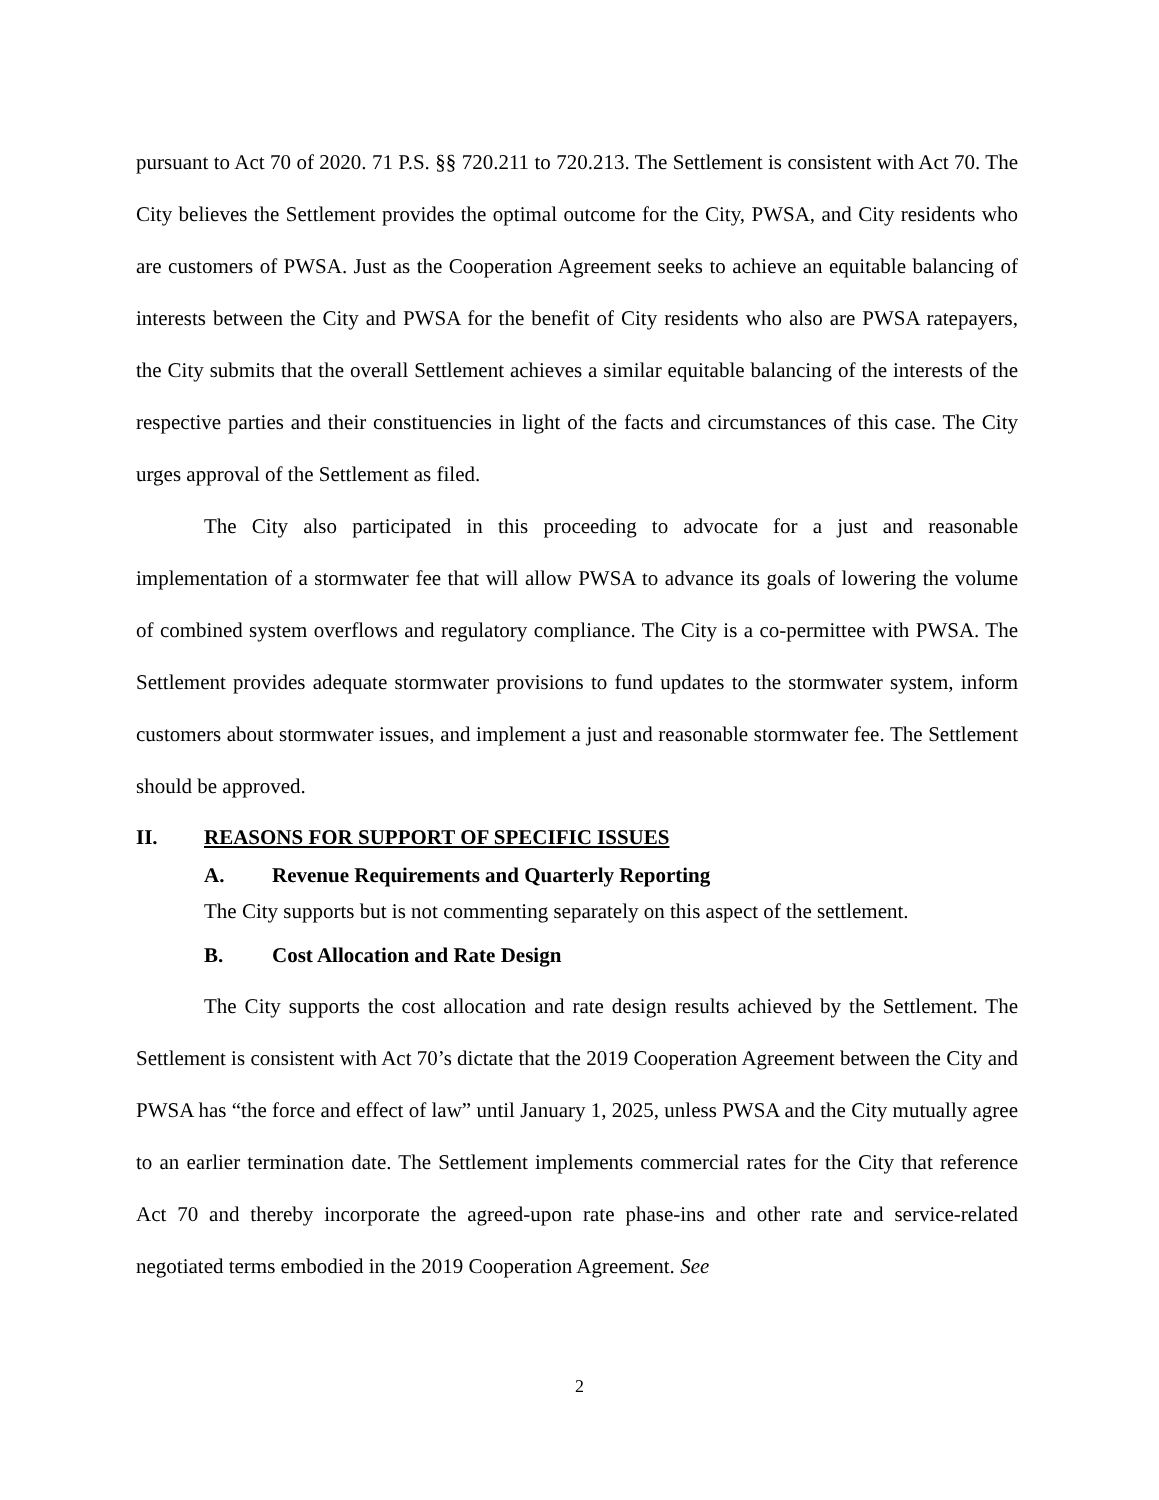pursuant to Act 70 of 2020. 71 P.S. §§ 720.211 to 720.213. The Settlement is consistent with Act 70. The City believes the Settlement provides the optimal outcome for the City, PWSA, and City residents who are customers of PWSA. Just as the Cooperation Agreement seeks to achieve an equitable balancing of interests between the City and PWSA for the benefit of City residents who also are PWSA ratepayers, the City submits that the overall Settlement achieves a similar equitable balancing of the interests of the respective parties and their constituencies in light of the facts and circumstances of this case. The City urges approval of the Settlement as filed.
The City also participated in this proceeding to advocate for a just and reasonable implementation of a stormwater fee that will allow PWSA to advance its goals of lowering the volume of combined system overflows and regulatory compliance. The City is a co-permittee with PWSA. The Settlement provides adequate stormwater provisions to fund updates to the stormwater system, inform customers about stormwater issues, and implement a just and reasonable stormwater fee. The Settlement should be approved.
II. REASONS FOR SUPPORT OF SPECIFIC ISSUES
A. Revenue Requirements and Quarterly Reporting
The City supports but is not commenting separately on this aspect of the settlement.
B. Cost Allocation and Rate Design
The City supports the cost allocation and rate design results achieved by the Settlement. The Settlement is consistent with Act 70’s dictate that the 2019 Cooperation Agreement between the City and PWSA has “the force and effect of law” until January 1, 2025, unless PWSA and the City mutually agree to an earlier termination date. The Settlement implements commercial rates for the City that reference Act 70 and thereby incorporate the agreed-upon rate phase-ins and other rate and service-related negotiated terms embodied in the 2019 Cooperation Agreement. See
2